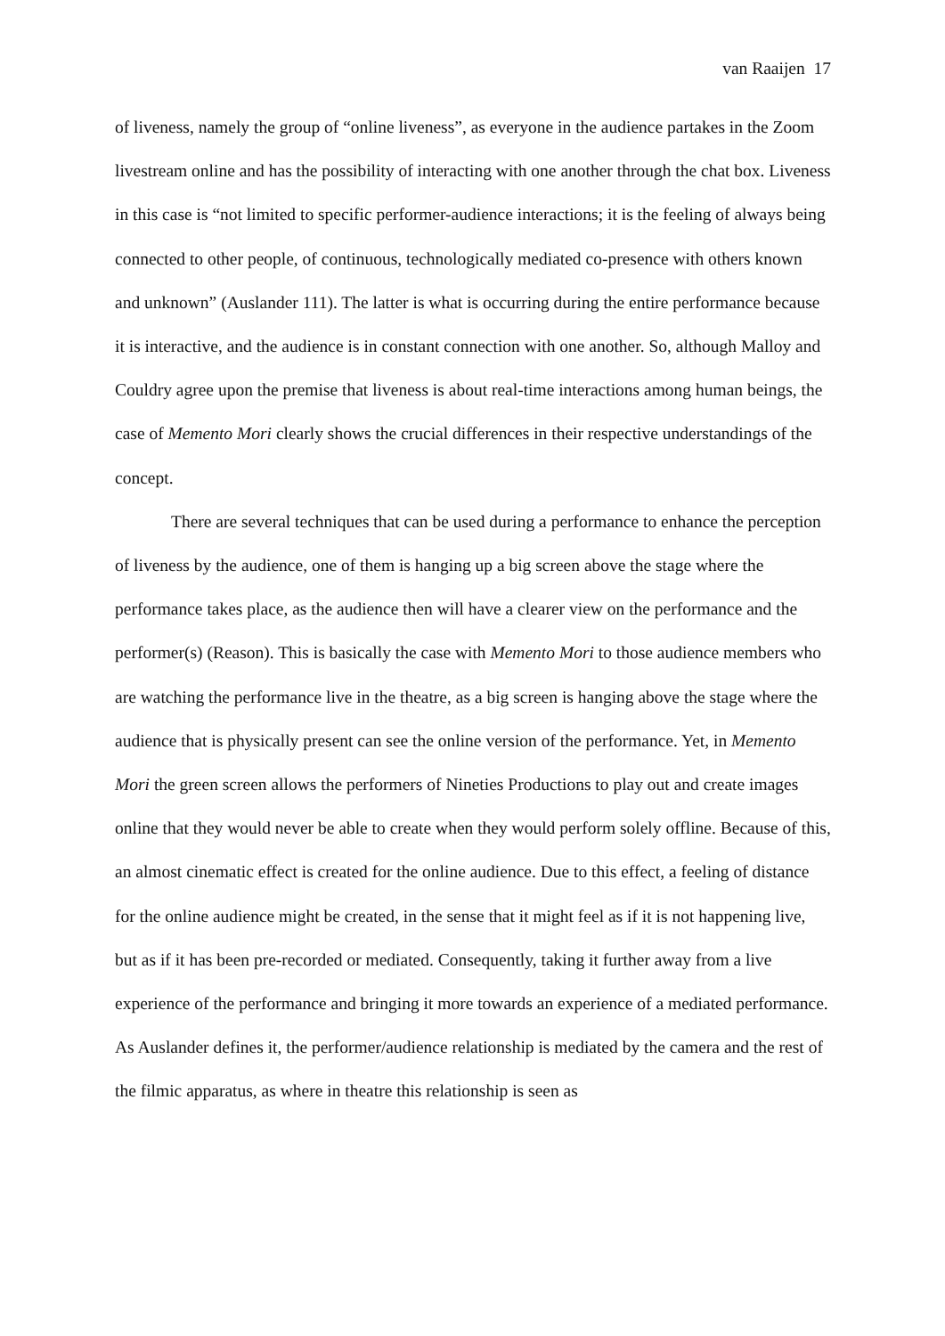van Raaijen 17
of liveness, namely the group of “online liveness”, as everyone in the audience partakes in the Zoom livestream online and has the possibility of interacting with one another through the chat box. Liveness in this case is “not limited to specific performer-audience interactions; it is the feeling of always being connected to other people, of continuous, technologically mediated co-presence with others known and unknown” (Auslander 111). The latter is what is occurring during the entire performance because it is interactive, and the audience is in constant connection with one another. So, although Malloy and Couldry agree upon the premise that liveness is about real-time interactions among human beings, the case of Memento Mori clearly shows the crucial differences in their respective understandings of the concept.
There are several techniques that can be used during a performance to enhance the perception of liveness by the audience, one of them is hanging up a big screen above the stage where the performance takes place, as the audience then will have a clearer view on the performance and the performer(s) (Reason). This is basically the case with Memento Mori to those audience members who are watching the performance live in the theatre, as a big screen is hanging above the stage where the audience that is physically present can see the online version of the performance. Yet, in Memento Mori the green screen allows the performers of Nineties Productions to play out and create images online that they would never be able to create when they would perform solely offline. Because of this, an almost cinematic effect is created for the online audience. Due to this effect, a feeling of distance for the online audience might be created, in the sense that it might feel as if it is not happening live, but as if it has been pre-recorded or mediated. Consequently, taking it further away from a live experience of the performance and bringing it more towards an experience of a mediated performance. As Auslander defines it, the performer/audience relationship is mediated by the camera and the rest of the filmic apparatus, as where in theatre this relationship is seen as